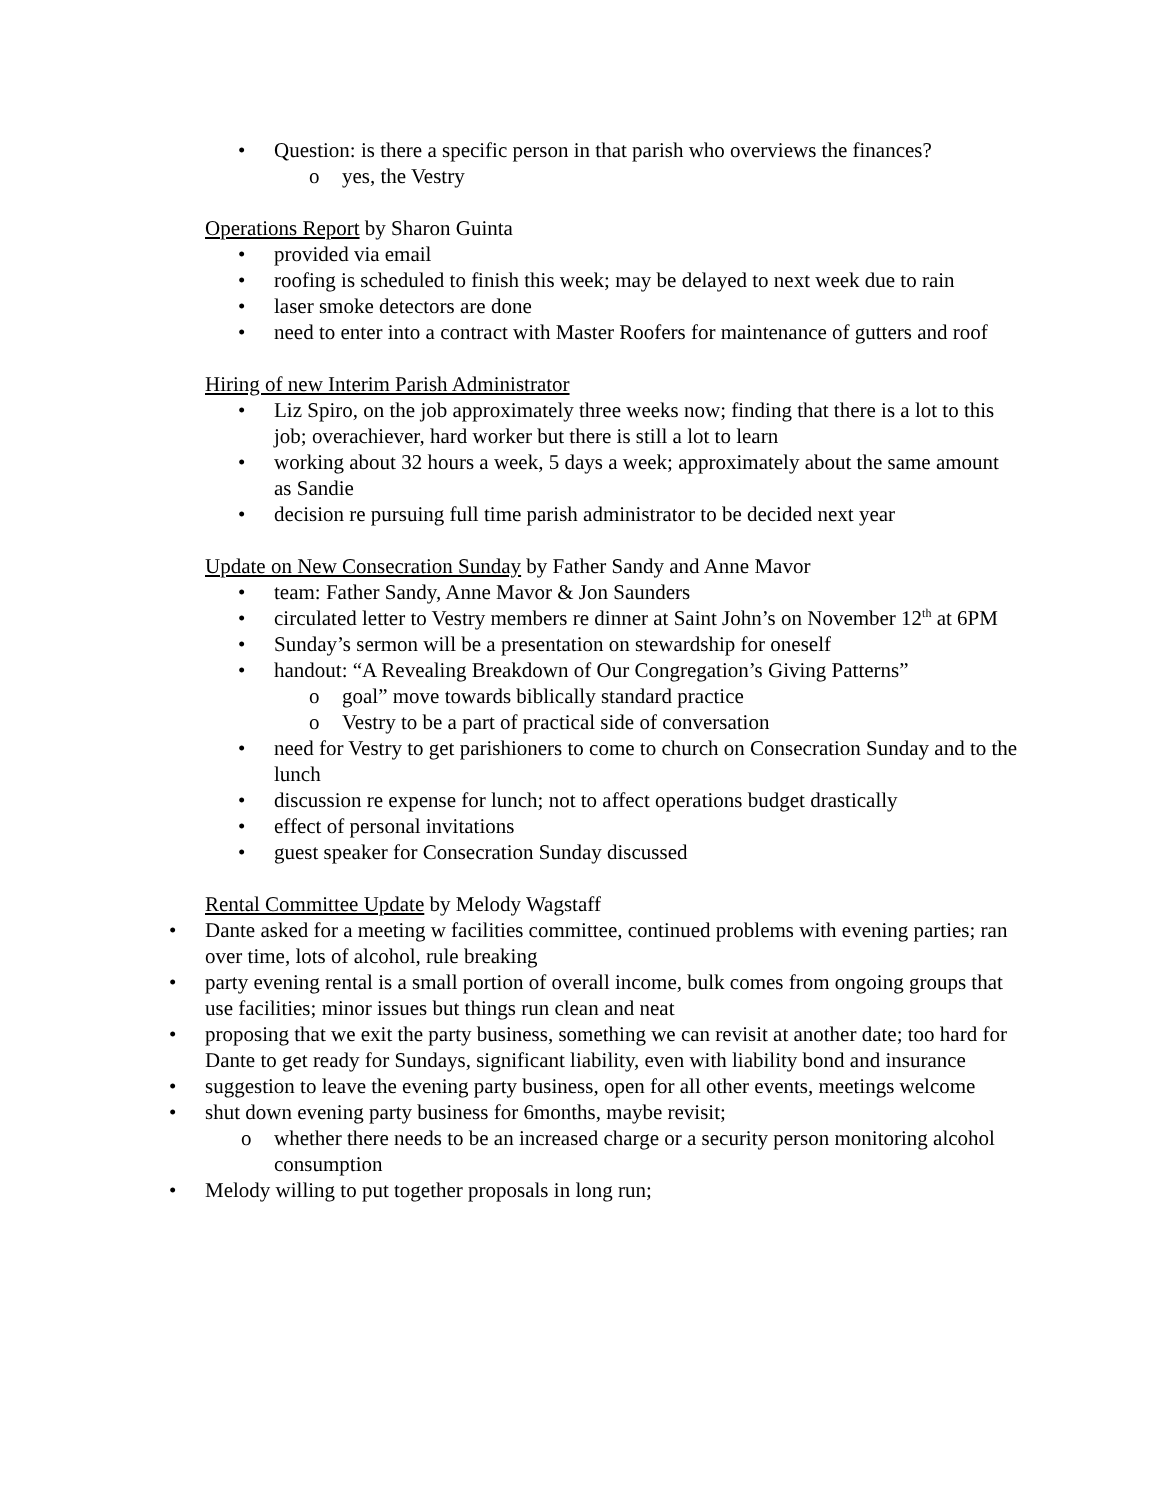• Question: is there a specific person in that parish who overviews the finances?
o yes, the Vestry
Operations Report by Sharon Guinta
• provided via email
• roofing is scheduled to finish this week; may be delayed to next week due to rain
• laser smoke detectors are done
• need to enter into a contract with Master Roofers for maintenance of gutters and roof
Hiring of new Interim Parish Administrator
• Liz Spiro, on the job approximately three weeks now; finding that there is a lot to this job; overachiever, hard worker but there is still a lot to learn
• working about 32 hours a week, 5 days a week; approximately about the same amount as Sandie
• decision re pursuing full time parish administrator to be decided next year
Update on New Consecration Sunday by Father Sandy and Anne Mavor
• team: Father Sandy, Anne Mavor & Jon Saunders
• circulated letter to Vestry members re dinner at Saint John’s on November 12<sup>th</sup> at 6PM
• Sunday’s sermon will be a presentation on stewardship for oneself
• handout: “A Revealing Breakdown of Our Congregation’s Giving Patterns”
o goal” move towards biblically standard practice
o Vestry to be a part of practical side of conversation
• need for Vestry to get parishioners to come to church on Consecration Sunday and to the lunch
• discussion re expense for lunch; not to affect operations budget drastically
• effect of personal invitations
• guest speaker for Consecration Sunday discussed
Rental Committee Update by Melody Wagstaff
• Dante asked for a meeting w facilities committee, continued problems with evening parties; ran over time, lots of alcohol, rule breaking
• party evening rental is a small portion of overall income, bulk comes from ongoing groups that use facilities; minor issues but things run clean and neat
• proposing that we exit the party business, something we can revisit at another date; too hard for Dante to get ready for Sundays, significant liability, even with liability bond and insurance
• suggestion to leave the evening party business, open for all other events, meetings welcome
• shut down evening party business for 6months, maybe revisit;
o whether there needs to be an increased charge or a security person monitoring alcohol consumption
• Melody willing to put together proposals in long run;